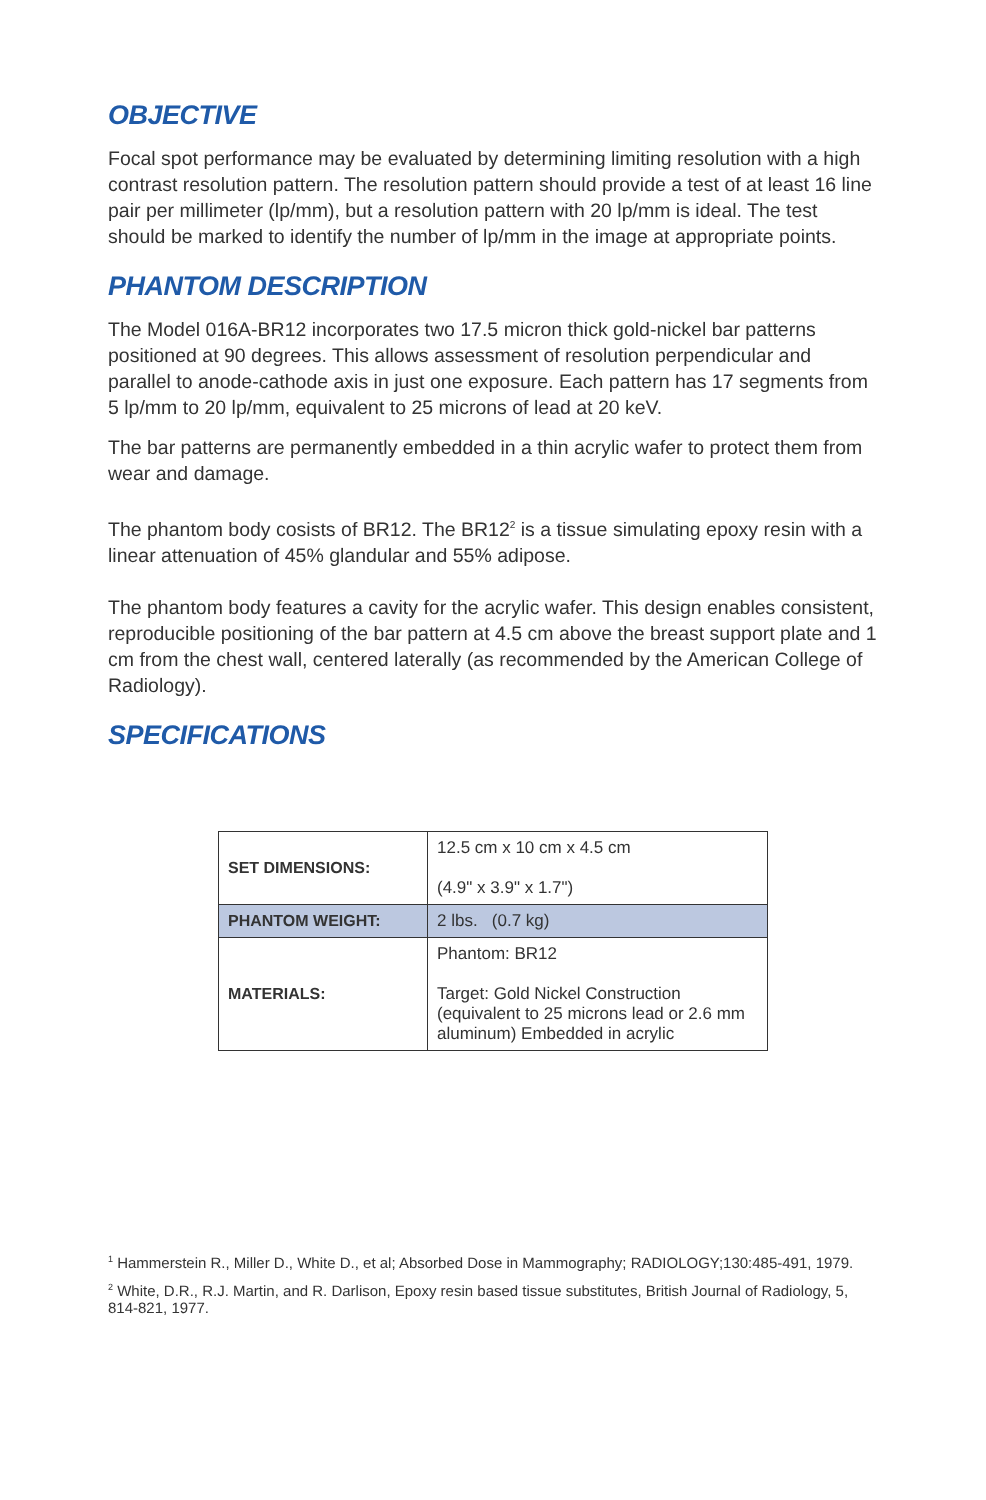OBJECTIVE
Focal spot performance may be evaluated by determining limiting resolution with a high contrast resolution pattern. The resolution pattern should provide a test of at least 16 line pair per millimeter (lp/mm), but a resolution pattern with 20 lp/mm is ideal. The test should be marked to identify the number of lp/mm in the image at appropriate points.
PHANTOM DESCRIPTION
The Model 016A-BR12 incorporates two 17.5 micron thick gold-nickel bar patterns positioned at 90 degrees. This allows assessment of resolution perpendicular and parallel to anode-cathode axis in just one exposure. Each pattern has 17 segments from 5 lp/mm to 20 lp/mm, equivalent to 25 microns of lead at 20 keV.
The bar patterns are permanently embedded in a thin acrylic wafer to protect them from wear and damage.
The phantom body cosists of BR12. The BR12<sup>2</sup> is a tissue simulating epoxy resin with a linear attenuation of 45% glandular and 55% adipose.
The phantom body features a cavity for the acrylic wafer. This design enables consistent, reproducible positioning of the bar pattern at 4.5 cm above the breast support plate and 1 cm from the chest wall, centered laterally (as recommended by the American College of Radiology).
SPECIFICATIONS
| SET DIMENSIONS: | 12.5 cm x 10 cm x 4.5 cm (4.9" x 3.9" x 1.7") |
| PHANTOM WEIGHT: | 2 lbs. (0.7 kg) |
| MATERIALS: | Phantom: BR12 Target: Gold Nickel Construction (equivalent to 25 microns lead or 2.6 mm aluminum) Embedded in acrylic |
<sup>1</sup> Hammerstein R., Miller D., White D., et al; Absorbed Dose in Mammography; RADIOLOGY;130:485-491, 1979.
<sup>2</sup> White, D.R., R.J. Martin, and R. Darlison, Epoxy resin based tissue substitutes, British Journal of Radiology, 5, 814-821, 1977.